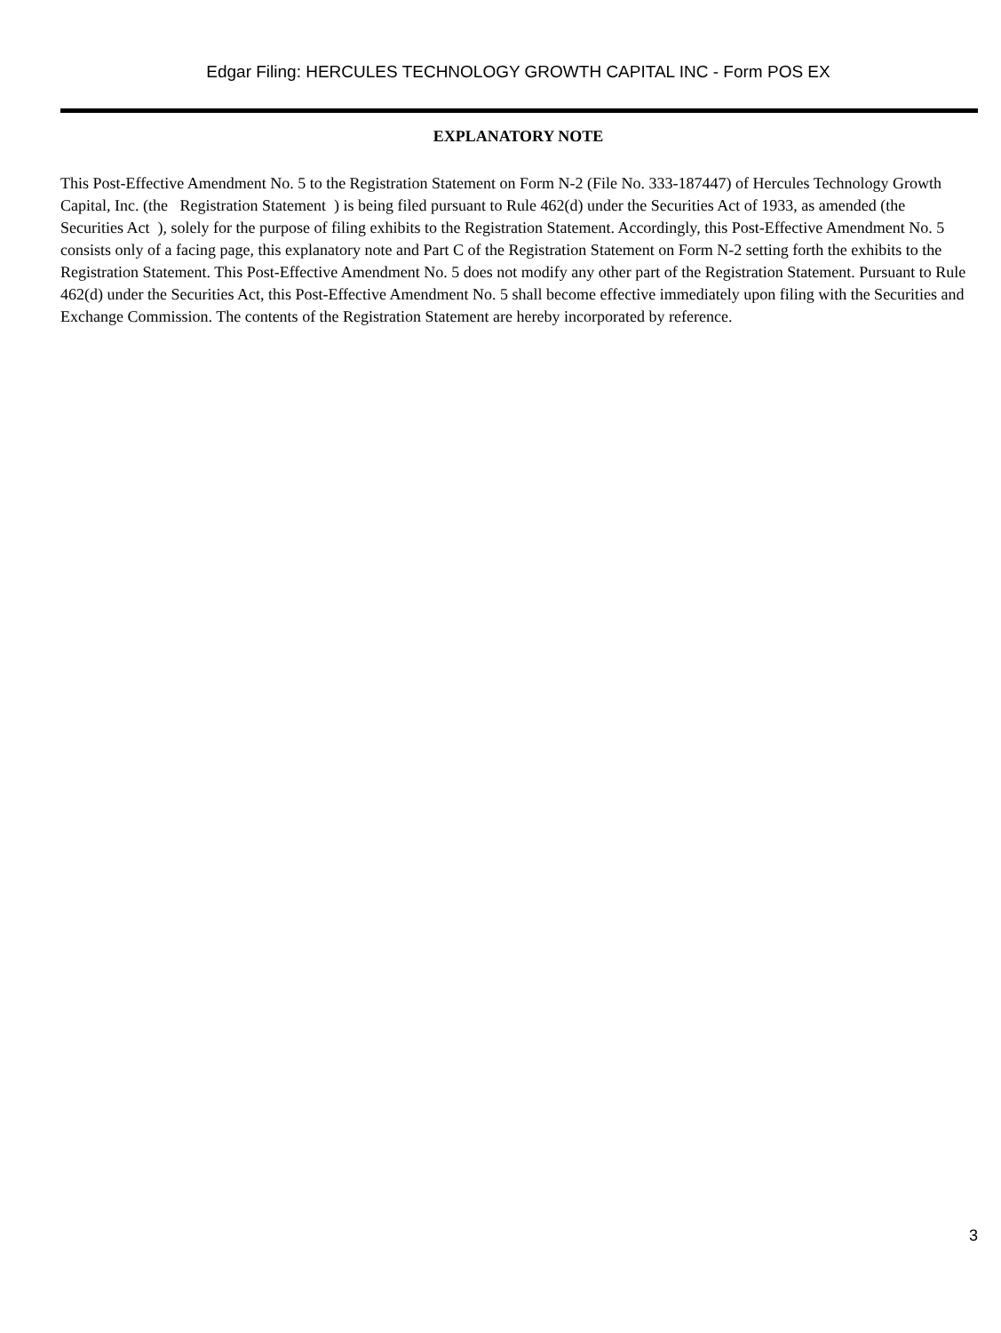Edgar Filing: HERCULES TECHNOLOGY GROWTH CAPITAL INC - Form POS EX
EXPLANATORY NOTE
This Post-Effective Amendment No. 5 to the Registration Statement on Form N-2 (File No. 333-187447) of Hercules Technology Growth Capital, Inc. (the Registration Statement ) is being filed pursuant to Rule 462(d) under the Securities Act of 1933, as amended (the Securities Act ), solely for the purpose of filing exhibits to the Registration Statement. Accordingly, this Post-Effective Amendment No. 5 consists only of a facing page, this explanatory note and Part C of the Registration Statement on Form N-2 setting forth the exhibits to the Registration Statement. This Post-Effective Amendment No. 5 does not modify any other part of the Registration Statement. Pursuant to Rule 462(d) under the Securities Act, this Post-Effective Amendment No. 5 shall become effective immediately upon filing with the Securities and Exchange Commission. The contents of the Registration Statement are hereby incorporated by reference.
3